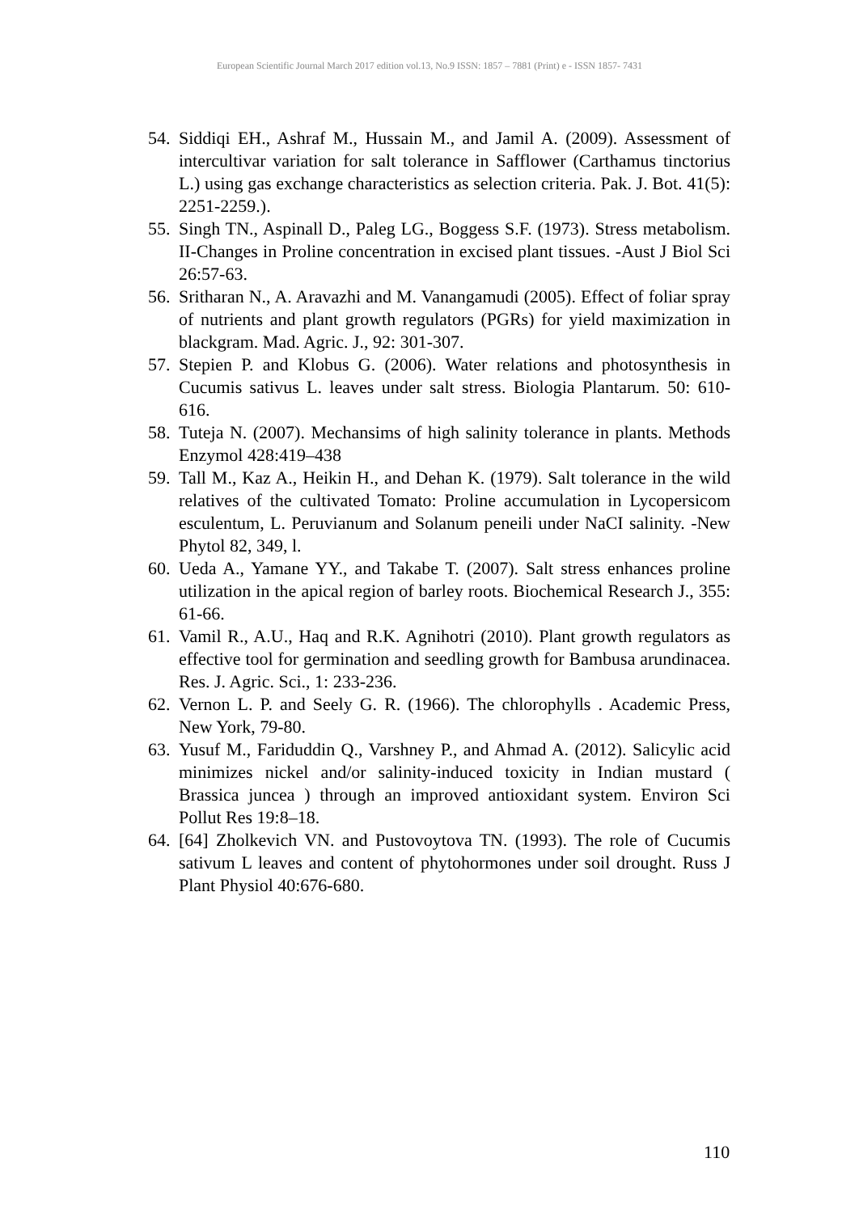European Scientific Journal March 2017 edition vol.13, No.9 ISSN: 1857 – 7881 (Print) e - ISSN 1857- 7431
54. Siddiqi EH., Ashraf M., Hussain M., and Jamil A. (2009). Assessment of intercultivar variation for salt tolerance in Safflower (Carthamus tinctorius L.) using gas exchange characteristics as selection criteria. Pak. J. Bot. 41(5): 2251-2259.).
55. Singh TN., Aspinall D., Paleg LG., Boggess S.F. (1973). Stress metabolism. II-Changes in Proline concentration in excised plant tissues. -Aust J Biol Sci 26:57-63.
56. Sritharan N., A. Aravazhi and M. Vanangamudi (2005). Effect of foliar spray of nutrients and plant growth regulators (PGRs) for yield maximization in blackgram. Mad. Agric. J., 92: 301-307.
57. Stepien P. and Klobus G. (2006). Water relations and photosynthesis in Cucumis sativus L. leaves under salt stress. Biologia Plantarum. 50: 610- 616.
58. Tuteja N. (2007). Mechansims of high salinity tolerance in plants. Methods Enzymol 428:419–438
59. Tall M., Kaz A., Heikin H., and Dehan K. (1979). Salt tolerance in the wild relatives of the cultivated Tomato: Proline accumulation in Lycopersicom esculentum, L. Peruvianum and Solanum peneili under NaCI salinity. -New Phytol 82, 349, l.
60. Ueda A., Yamane YY., and Takabe T. (2007). Salt stress enhances proline utilization in the apical region of barley roots. Biochemical Research J., 355: 61-66.
61. Vamil R., A.U., Haq and R.K. Agnihotri (2010). Plant growth regulators as effective tool for germination and seedling growth for Bambusa arundinacea. Res. J. Agric. Sci., 1: 233-236.
62. Vernon L. P. and Seely G. R. (1966). The chlorophylls . Academic Press, New York, 79-80.
63. Yusuf M., Fariduddin Q., Varshney P., and Ahmad A. (2012). Salicylic acid minimizes nickel and/or salinity-induced toxicity in Indian mustard ( Brassica juncea ) through an improved antioxidant system. Environ Sci Pollut Res 19:8–18.
64. [64] Zholkevich VN. and Pustovoytova TN. (1993). The role of Cucumis sativum L leaves and content of phytohormones under soil drought. Russ J Plant Physiol 40:676-680.
110